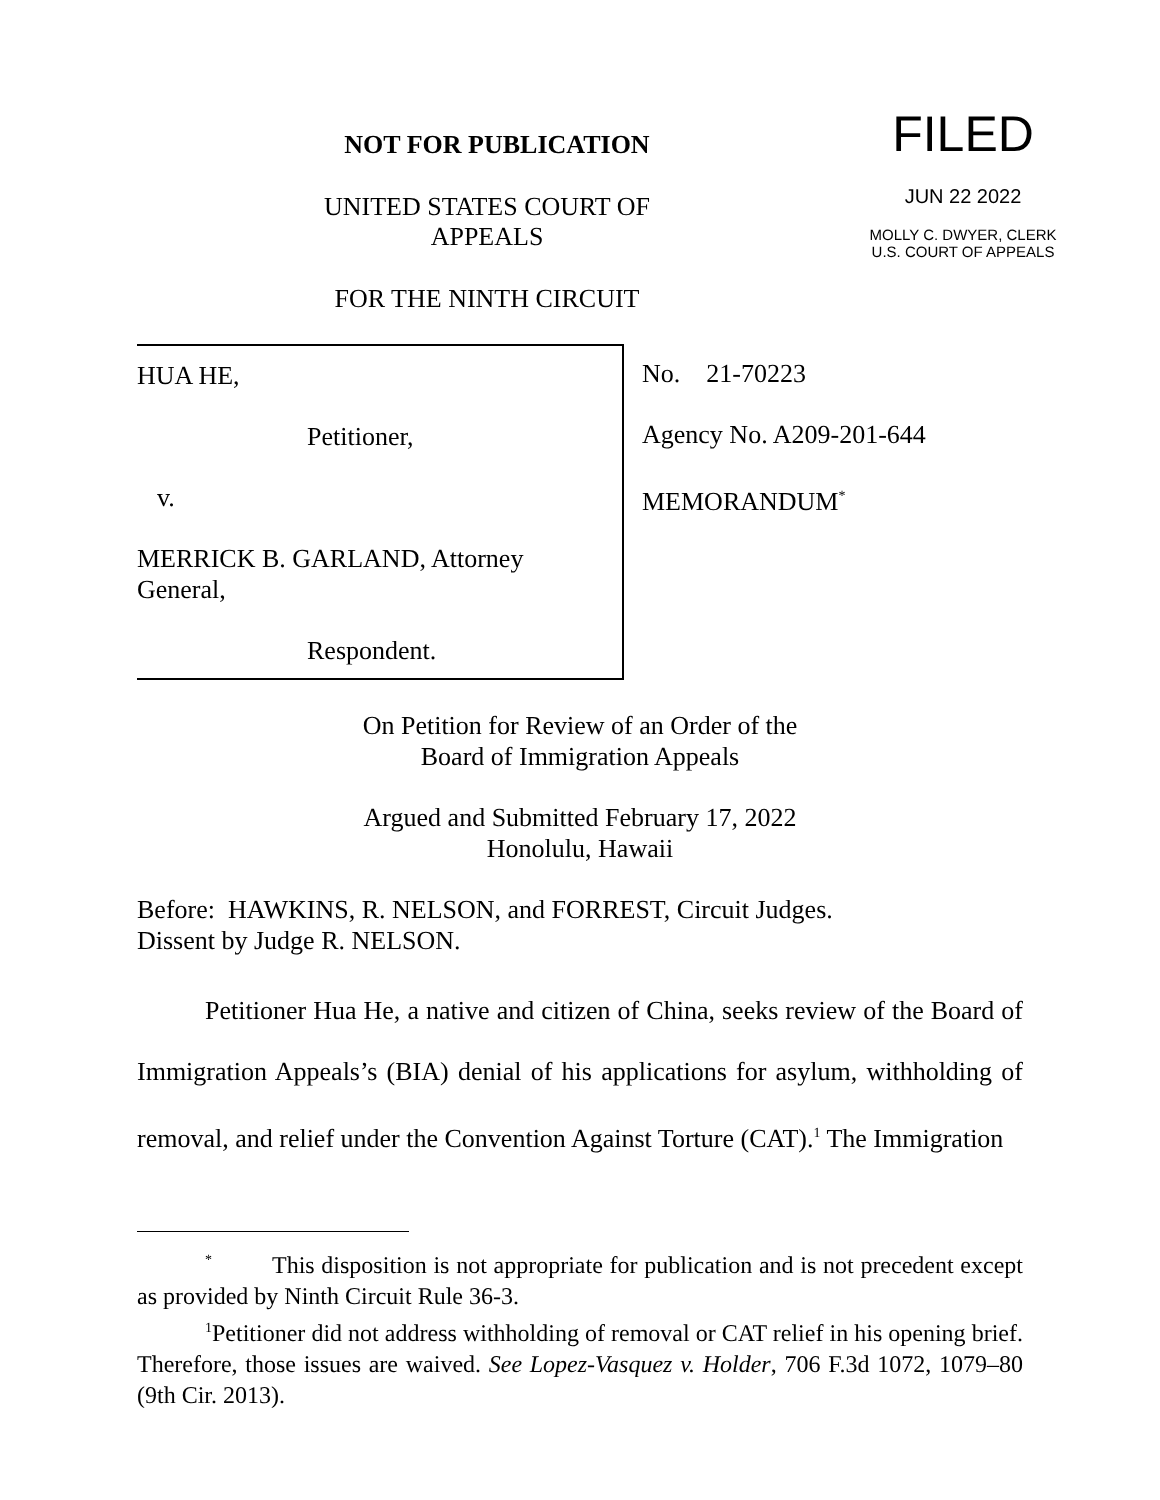NOT FOR PUBLICATION
UNITED STATES COURT OF APPEALS
FOR THE NINTH CIRCUIT
FILED
JUN 22 2022
MOLLY C. DWYER, CLERK
U.S. COURT OF APPEALS
HUA HE,
Petitioner,
v.
MERRICK B. GARLAND, Attorney
General,
Respondent.
No. 21-70223
Agency No. A209-201-644
MEMORANDUM<sup>*</sup>
On Petition for Review of an Order of the
Board of Immigration Appeals
Argued and Submitted February 17, 2022
Honolulu, Hawaii
Before: HAWKINS, R. NELSON, and FORREST, Circuit Judges.
Dissent by Judge R. NELSON.
Petitioner Hua He, a native and citizen of China, seeks review of the Board of Immigration Appeals’s (BIA) denial of his applications for asylum, withholding of removal, and relief under the Convention Against Torture (CAT).<sup>1</sup> The Immigration
<sup>*</sup> This disposition is not appropriate for publication and is not precedent except as provided by Ninth Circuit Rule 36-3.
<sup>1</sup> Petitioner did not address withholding of removal or CAT relief in his opening brief. Therefore, those issues are waived. See Lopez-Vasquez v. Holder, 706 F.3d 1072, 1079–80 (9th Cir. 2013).